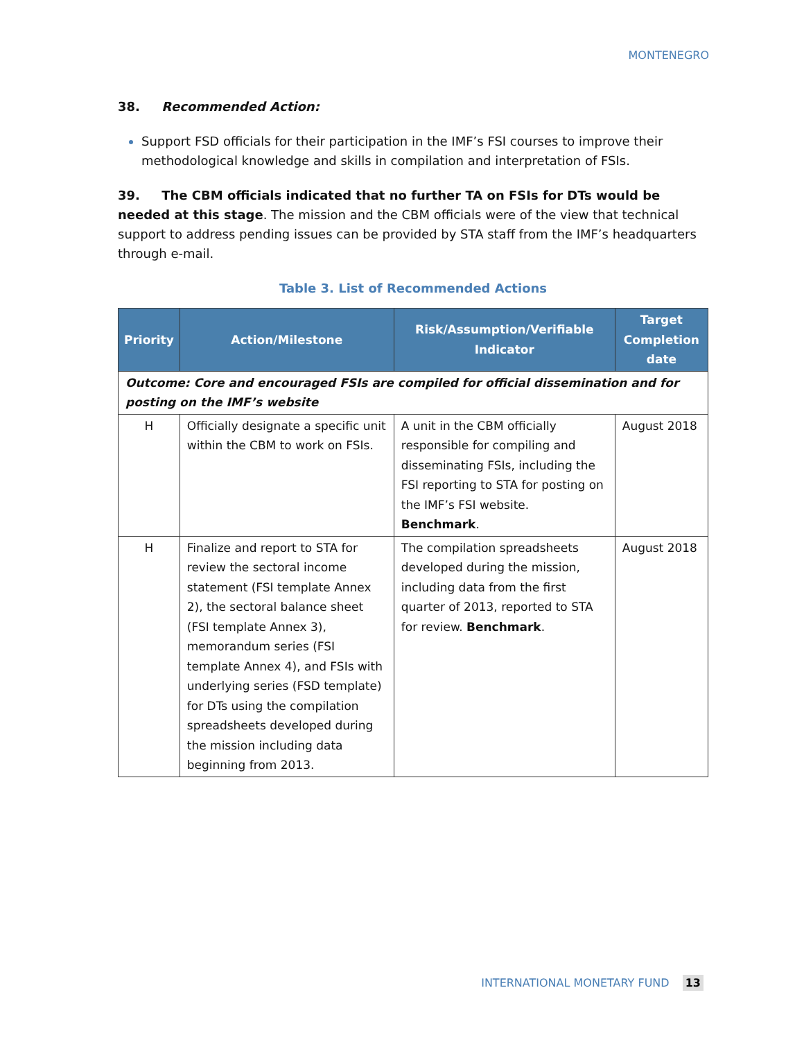MONTENEGRO
38. Recommended Action:
Support FSD officials for their participation in the IMF’s FSI courses to improve their methodological knowledge and skills in compilation and interpretation of FSIs.
39. The CBM officials indicated that no further TA on FSIs for DTs would be needed at this stage. The mission and the CBM officials were of the view that technical support to address pending issues can be provided by STA staff from the IMF’s headquarters through e-mail.
Table 3. List of Recommended Actions
| Priority | Action/Milestone | Risk/Assumption/Verifiable Indicator | Target Completion date |
| --- | --- | --- | --- |
| Outcome: Core and encouraged FSIs are compiled for official dissemination and for posting on the IMF’s website | | | |
| H | Officially designate a specific unit within the CBM to work on FSIs. | A unit in the CBM officially responsible for compiling and disseminating FSIs, including the FSI reporting to STA for posting on the IMF’s FSI website. Benchmark . | August 2018 |
| H | Finalize and report to STA for review the sectoral income statement (FSI template Annex 2), the sectoral balance sheet (FSI template Annex 3), memorandum series (FSI template Annex 4), and FSIs with underlying series (FSD template) for DTs using the compilation spreadsheets developed during the mission including data beginning from 2013. | The compilation spreadsheets developed during the mission, including data from the first quarter of 2013, reported to STA for review. Benchmark . | August 2018 |
INTERNATIONAL MONETARY FUND 13